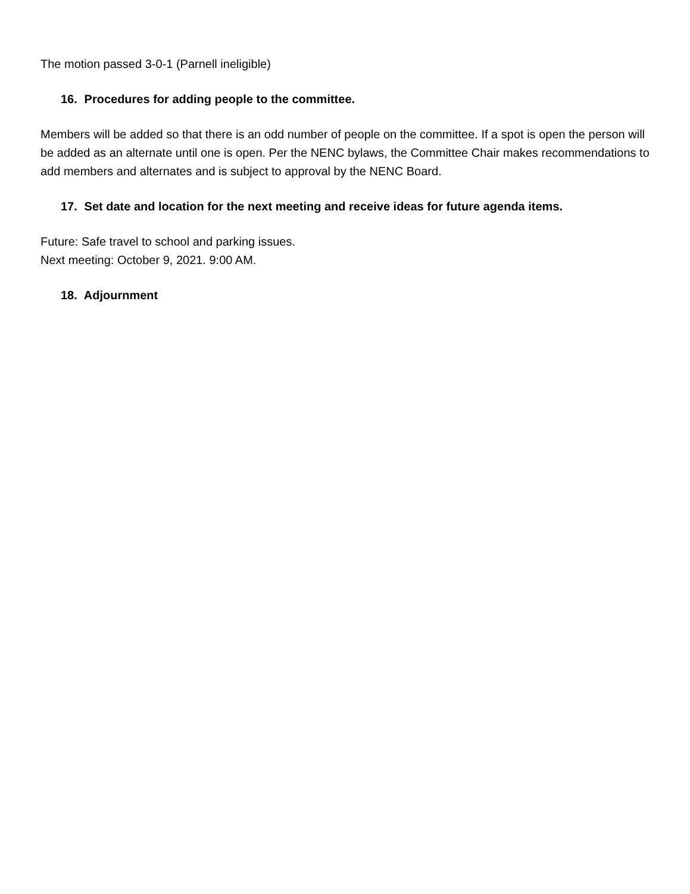The motion passed 3-0-1 (Parnell ineligible)
16. Procedures for adding people to the committee.
Members will be added so that there is an odd number of people on the committee. If a spot is open the person will be added as an alternate until one is open. Per the NENC bylaws, the Committee Chair makes recommendations to add members and alternates and is subject to approval by the NENC Board.
17. Set date and location for the next meeting and receive ideas for future agenda items.
Future: Safe travel to school and parking issues.
Next meeting: October 9, 2021. 9:00 AM.
18. Adjournment